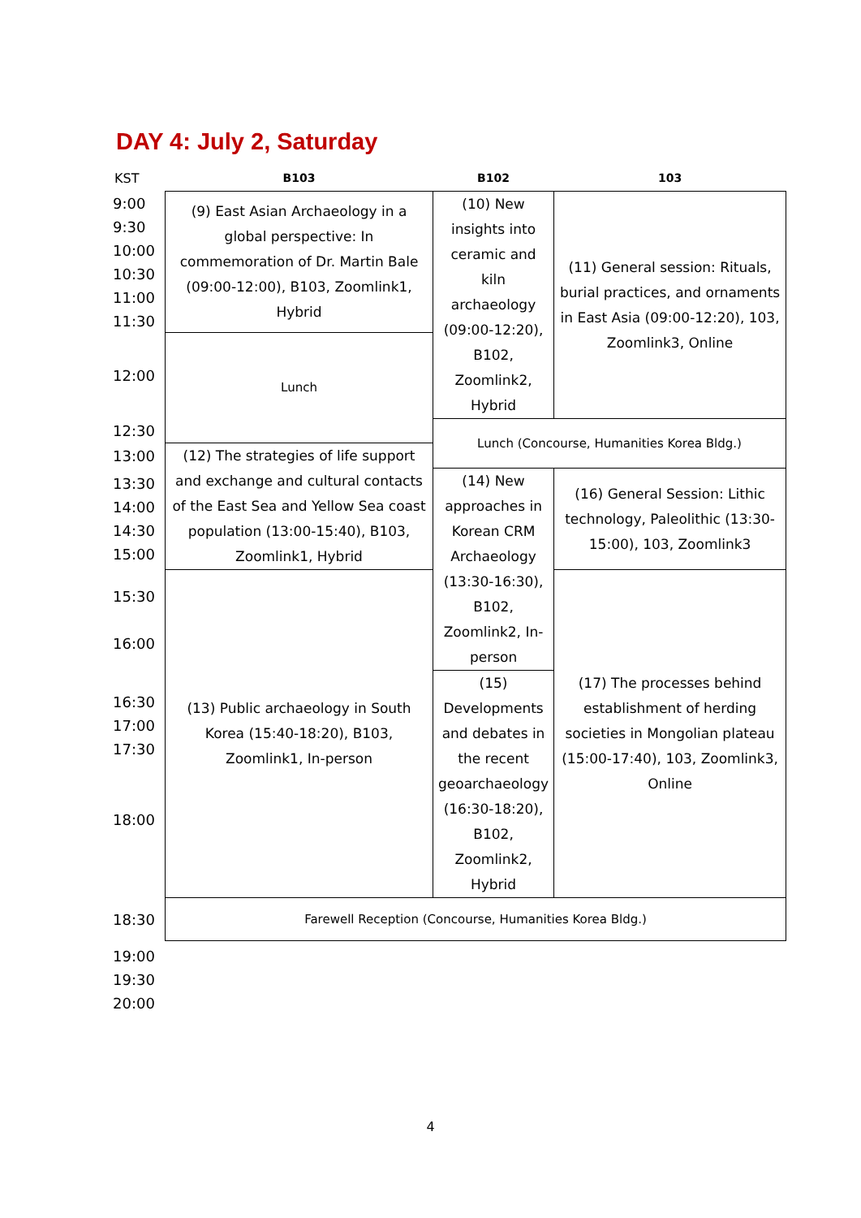DAY 4: July 2, Saturday
| KST | B103 | B102 | 103 |
| --- | --- | --- | --- |
| 9:00 9:30 10:00 10:30 11:00 11:30 | (9) East Asian Archaeology in a global perspective: In commemoration of Dr. Martin Bale (09:00-12:00), B103, Zoomlink1, Hybrid | (10) New insights into ceramic and kiln archaeology (09:00-12:20), B102, Zoomlink2, Hybrid | (11) General session: Rituals, burial practices, and ornaments in East Asia (09:00-12:20), 103, Zoomlink3, Online |
| 12:00 | Lunch | | |
| 12:30 | | Lunch (Concourse, Humanities Korea Bldg.) | |
| 13:00 | (12) The strategies of life support and exchange and cultural contacts of the East Sea and Yellow Sea coast population (13:00-15:40), B103, Zoomlink1, Hybrid | | |
| 13:30 14:00 14:30 15:00 | | (14) New approaches in Korean CRM Archaeology (13:30-16:30), B102, Zoomlink2, In-person | (16) General Session: Lithic technology, Paleolithic (13:30-15:00), 103, Zoomlink3 |
| 15:30 16:00 | (13) Public archaeology in South Korea (15:40-18:20), B103, Zoomlink1, In-person | | (17) The processes behind establishment of herding societies in Mongolian plateau (15:00-17:40), 103, Zoomlink3, Online |
| 16:30 17:00 17:30 18:00 | | (15) Developments and debates in the recent geoarchaeology (16:30-18:20), B102, Zoomlink2, Hybrid | |
| 18:30 | Farewell Reception (Concourse, Humanities Korea Bldg.) | | |
| 19:00 19:30 20:00 | | | |
4